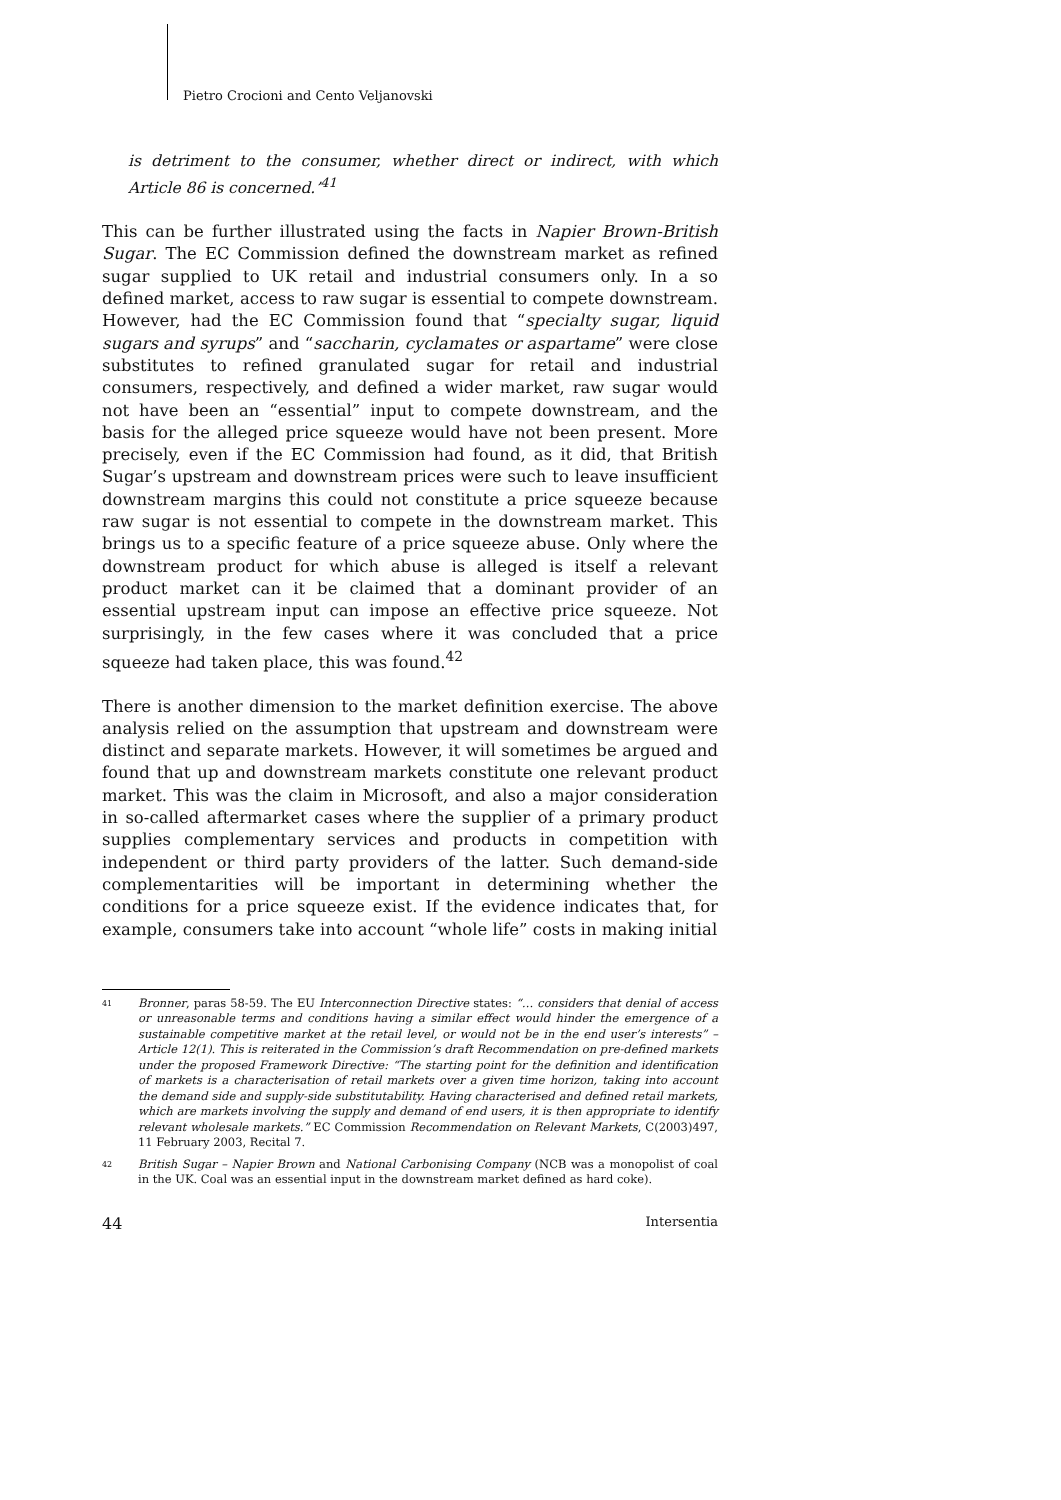Pietro Crocioni and Cento Veljanovski
is detriment to the consumer, whether direct or indirect, with which Article 86 is concerned.’<sup>41</sup>
This can be further illustrated using the facts in Napier Brown-British Sugar. The EC Commission defined the downstream market as refined sugar supplied to UK retail and industrial consumers only. In a so defined market, access to raw sugar is essential to compete downstream. However, had the EC Commission found that “specialty sugar, liquid sugars and syrups” and “saccharin, cyclamates or aspartame” were close substitutes to refined granulated sugar for retail and industrial consumers, respectively, and defined a wider market, raw sugar would not have been an “essential” input to compete downstream, and the basis for the alleged price squeeze would have not been present. More precisely, even if the EC Commission had found, as it did, that British Sugar’s upstream and downstream prices were such to leave insufficient downstream margins this could not constitute a price squeeze because raw sugar is not essential to compete in the downstream market. This brings us to a specific feature of a price squeeze abuse. Only where the downstream product for which abuse is alleged is itself a relevant product market can it be claimed that a dominant provider of an essential upstream input can impose an effective price squeeze. Not surprisingly, in the few cases where it was concluded that a price squeeze had taken place, this was found.<sup>42</sup>
There is another dimension to the market definition exercise. The above analysis relied on the assumption that upstream and downstream were distinct and separate markets. However, it will sometimes be argued and found that up and downstream markets constitute one relevant product market. This was the claim in Microsoft, and also a major consideration in so-called aftermarket cases where the supplier of a primary product supplies complementary services and products in competition with independent or third party providers of the latter. Such demand-side complementarities will be important in determining whether the conditions for a price squeeze exist. If the evidence indicates that, for example, consumers take into account “whole life” costs in making initial
41 Bronner, paras 58-59. The EU Interconnection Directive states: “… considers that denial of access or unreasonable terms and conditions having a similar effect would hinder the emergence of a sustainable competitive market at the retail level, or would not be in the end user’s interests” – Article 12(1). This is reiterated in the Commission’s draft Recommendation on pre-defined markets under the proposed Framework Directive: “The starting point for the definition and identification of markets is a characterisation of retail markets over a given time horizon, taking into account the demand side and supply-side substitutability. Having characterised and defined retail markets, which are markets involving the supply and demand of end users, it is then appropriate to identify relevant wholesale markets.” EC Commission Recommendation on Relevant Markets, C(2003)497, 11 February 2003, Recital 7.
42 British Sugar – Napier Brown and National Carbonising Company (NCB was a monopolist of coal in the UK. Coal was an essential input in the downstream market defined as hard coke).
44 Intersentia